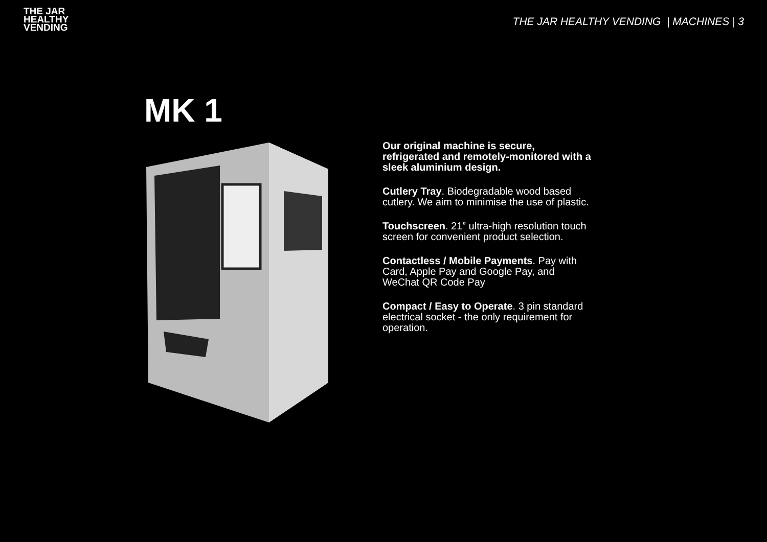THE JAR
HEALTHY
VENDING
THE JAR HEALTHY VENDING | MACHINES | 3
MK 1
Our original machine is secure, refrigerated and remotely-monitored with a sleek aluminium design.
Cutlery Tray. Biodegradable wood based cutlery. We aim to minimise the use of plastic.
Touchscreen. 21” ultra-high resolution touch screen for convenient product selection.
Contactless / Mobile Payments. Pay with Card, Apple Pay and Google Pay, and WeChat QR Code Pay
Compact / Easy to Operate. 3 pin standard electrical socket - the only requirement for operation.